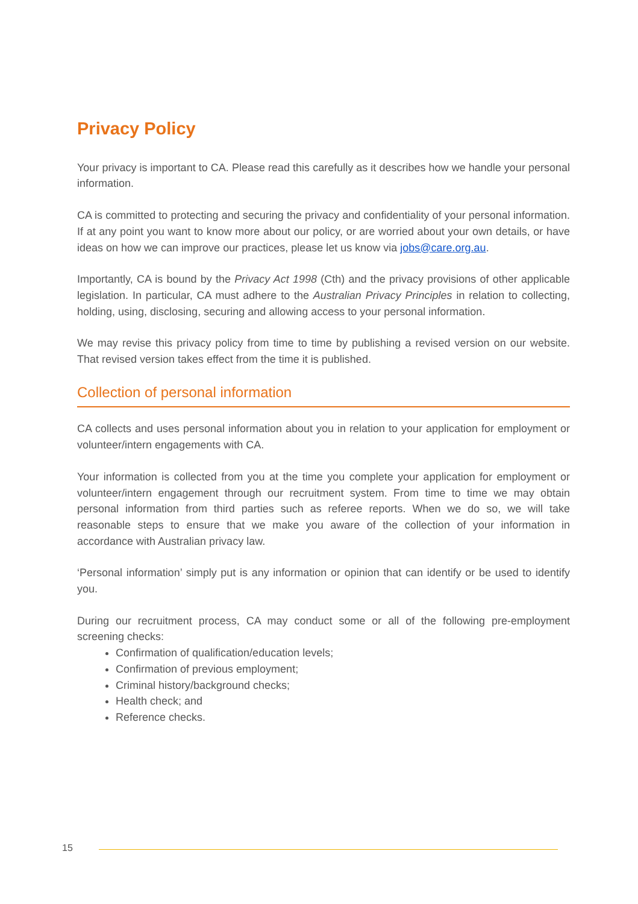Privacy Policy
Your privacy is important to CA. Please read this carefully as it describes how we handle your personal information.
CA is committed to protecting and securing the privacy and confidentiality of your personal information. If at any point you want to know more about our policy, or are worried about your own details, or have ideas on how we can improve our practices, please let us know via jobs@care.org.au.
Importantly, CA is bound by the Privacy Act 1998 (Cth) and the privacy provisions of other applicable legislation. In particular, CA must adhere to the Australian Privacy Principles in relation to collecting, holding, using, disclosing, securing and allowing access to your personal information.
We may revise this privacy policy from time to time by publishing a revised version on our website. That revised version takes effect from the time it is published.
Collection of personal information
CA collects and uses personal information about you in relation to your application for employment or volunteer/intern engagements with CA.
Your information is collected from you at the time you complete your application for employment or volunteer/intern engagement through our recruitment system. From time to time we may obtain personal information from third parties such as referee reports. When we do so, we will take reasonable steps to ensure that we make you aware of the collection of your information in accordance with Australian privacy law.
‘Personal information’ simply put is any information or opinion that can identify or be used to identify you.
During our recruitment process, CA may conduct some or all of the following pre-employment screening checks:
Confirmation of qualification/education levels;
Confirmation of previous employment;
Criminal history/background checks;
Health check; and
Reference checks.
15